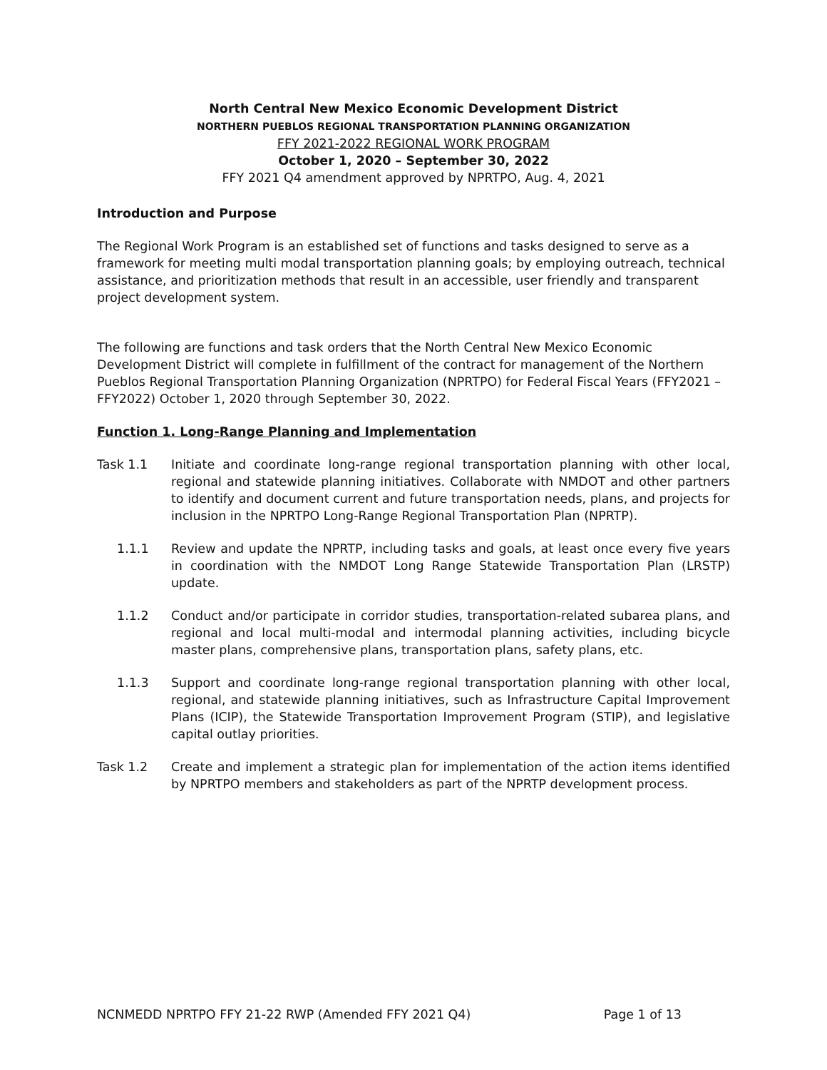North Central New Mexico Economic Development District
NORTHERN PUEBLOS REGIONAL TRANSPORTATION PLANNING ORGANIZATION
FFY 2021-2022 REGIONAL WORK PROGRAM
October 1, 2020 – September 30, 2022
FFY 2021 Q4 amendment approved by NPRTPO, Aug. 4, 2021
Introduction and Purpose
The Regional Work Program is an established set of functions and tasks designed to serve as a framework for meeting multi modal transportation planning goals; by employing outreach, technical assistance, and prioritization methods that result in an accessible, user friendly and transparent project development system.
The following are functions and task orders that the North Central New Mexico Economic Development District will complete in fulfillment of the contract for management of the Northern Pueblos Regional Transportation Planning Organization (NPRTPO) for Federal Fiscal Years (FFY2021 – FFY2022) October 1, 2020 through September 30, 2022.
Function 1. Long-Range Planning and Implementation
Task 1.1 Initiate and coordinate long-range regional transportation planning with other local, regional and statewide planning initiatives. Collaborate with NMDOT and other partners to identify and document current and future transportation needs, plans, and projects for inclusion in the NPRTPO Long-Range Regional Transportation Plan (NPRTP).
1.1.1 Review and update the NPRTP, including tasks and goals, at least once every five years in coordination with the NMDOT Long Range Statewide Transportation Plan (LRSTP) update.
1.1.2 Conduct and/or participate in corridor studies, transportation-related subarea plans, and regional and local multi-modal and intermodal planning activities, including bicycle master plans, comprehensive plans, transportation plans, safety plans, etc.
1.1.3 Support and coordinate long-range regional transportation planning with other local, regional, and statewide planning initiatives, such as Infrastructure Capital Improvement Plans (ICIP), the Statewide Transportation Improvement Program (STIP), and legislative capital outlay priorities.
Task 1.2 Create and implement a strategic plan for implementation of the action items identified by NPRTPO members and stakeholders as part of the NPRTP development process.
NCNMEDD NPRTPO FFY 21-22 RWP (Amended FFY 2021 Q4) Page 1 of 13